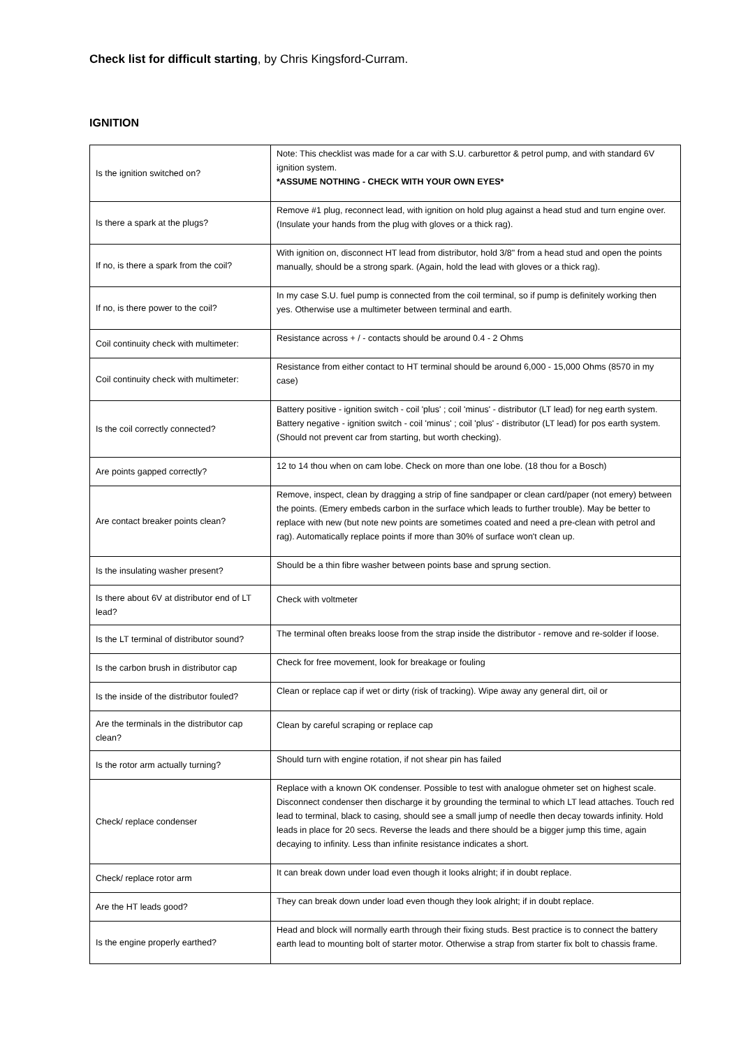Check list for difficult starting, by Chris Kingsford-Curram.
IGNITION
| Is the ignition switched on? | Note: This checklist was made for a car with S.U. carburettor & petrol pump, and with standard 6V ignition system. *ASSUME NOTHING - CHECK WITH YOUR OWN EYES* |
| Is there a spark at the plugs? | Remove #1 plug, reconnect lead, with ignition on hold plug against a head stud and turn engine over. (Insulate your hands from the plug with gloves or a thick rag). |
| If no, is there a spark from the coil? | With ignition on, disconnect HT lead from distributor, hold 3/8" from a head stud and open the points manually, should be a strong spark. (Again, hold the lead with gloves or a thick rag). |
| If no, is there power to the coil? | In my case S.U. fuel pump is connected from the coil terminal, so if pump is definitely working then yes. Otherwise use a multimeter between terminal and earth. |
| Coil continuity check with multimeter: | Resistance across + / - contacts should be around 0.4 - 2 Ohms |
| Coil continuity check with multimeter: | Resistance from either contact to HT terminal should be around 6,000 - 15,000 Ohms (8570 in my case) |
| Is the coil correctly connected? | Battery positive - ignition switch - coil 'plus' ; coil 'minus' - distributor (LT lead) for neg earth system. Battery negative - ignition switch - coil 'minus' ; coil 'plus' - distributor (LT lead) for pos earth system. (Should not prevent car from starting, but worth checking). |
| Are points gapped correctly? | 12 to 14 thou when on cam lobe. Check on more than one lobe. (18 thou for a Bosch) |
| Are contact breaker points clean? | Remove, inspect, clean by dragging a strip of fine sandpaper or clean card/paper (not emery) between the points. (Emery embeds carbon in the surface which leads to further trouble). May be better to replace with new (but note new points are sometimes coated and need a pre-clean with petrol and rag). Automatically replace points if more than 30% of surface won't clean up. |
| Is the insulating washer present? | Should be a thin fibre washer between points base and sprung section. |
| Is there about 6V at distributor end of LT lead? | Check with voltmeter |
| Is the LT terminal of distributor sound? | The terminal often breaks loose from the strap inside the distributor - remove and re-solder if loose. |
| Is the carbon brush in distributor cap | Check for free movement, look for breakage or fouling |
| Is the inside of the distributor fouled? | Clean or replace cap if wet or dirty (risk of tracking). Wipe away any general dirt, oil or |
| Are the terminals in the distributor cap clean? | Clean by careful scraping or replace cap |
| Is the rotor arm actually turning? | Should turn with engine rotation, if not shear pin has failed |
| Check/ replace condenser | Replace with a known OK condenser. Possible to test with analogue ohmeter set on highest scale. Disconnect condenser then discharge it by grounding the terminal to which LT lead attaches. Touch red lead to terminal, black to casing, should see a small jump of needle then decay towards infinity. Hold leads in place for 20 secs. Reverse the leads and there should be a bigger jump this time, again decaying to infinity. Less than infinite resistance indicates a short. |
| Check/ replace rotor arm | It can break down under load even though it looks alright; if in doubt replace. |
| Are the HT leads good? | They can break down under load even though they look alright; if in doubt replace. |
| Is the engine properly earthed? | Head and block will normally earth through their fixing studs. Best practice is to connect the battery earth lead to mounting bolt of starter motor. Otherwise a strap from starter fix bolt to chassis frame. |